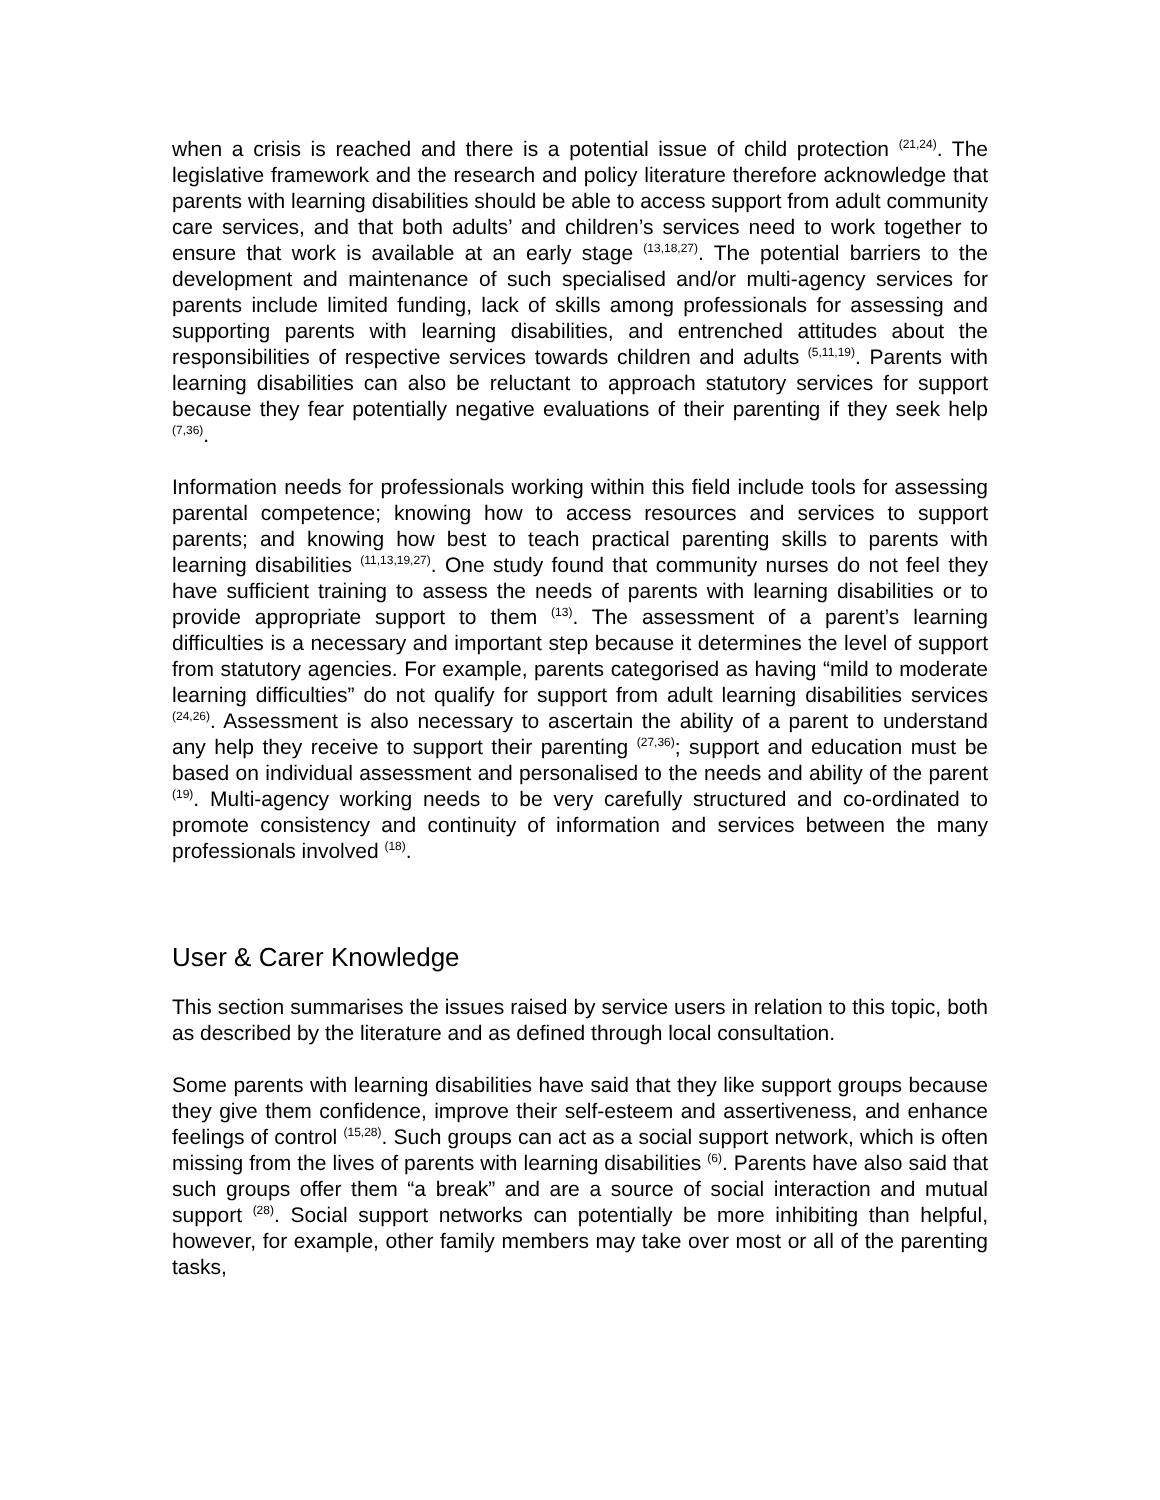when a crisis is reached and there is a potential issue of child protection <sup>(21,24)</sup>. The legislative framework and the research and policy literature therefore acknowledge that parents with learning disabilities should be able to access support from adult community care services, and that both adults’ and children’s services need to work together to ensure that work is available at an early stage <sup>(13,18,27)</sup>. The potential barriers to the development and maintenance of such specialised and/or multi-agency services for parents include limited funding, lack of skills among professionals for assessing and supporting parents with learning disabilities, and entrenched attitudes about the responsibilities of respective services towards children and adults <sup>(5,11,19)</sup>. Parents with learning disabilities can also be reluctant to approach statutory services for support because they fear potentially negative evaluations of their parenting if they seek help <sup>(7,36)</sup>.
Information needs for professionals working within this field include tools for assessing parental competence; knowing how to access resources and services to support parents; and knowing how best to teach practical parenting skills to parents with learning disabilities <sup>(11,13,19,27)</sup>. One study found that community nurses do not feel they have sufficient training to assess the needs of parents with learning disabilities or to provide appropriate support to them <sup>(13)</sup>. The assessment of a parent’s learning difficulties is a necessary and important step because it determines the level of support from statutory agencies. For example, parents categorised as having “mild to moderate learning difficulties” do not qualify for support from adult learning disabilities services <sup>(24,26)</sup>. Assessment is also necessary to ascertain the ability of a parent to understand any help they receive to support their parenting <sup>(27,36)</sup>; support and education must be based on individual assessment and personalised to the needs and ability of the parent <sup>(19)</sup>. Multi-agency working needs to be very carefully structured and co-ordinated to promote consistency and continuity of information and services between the many professionals involved <sup>(18)</sup>.
User & Carer Knowledge
This section summarises the issues raised by service users in relation to this topic, both as described by the literature and as defined through local consultation.
Some parents with learning disabilities have said that they like support groups because they give them confidence, improve their self-esteem and assertiveness, and enhance feelings of control <sup>(15,28)</sup>. Such groups can act as a social support network, which is often missing from the lives of parents with learning disabilities <sup>(6)</sup>. Parents have also said that such groups offer them “a break” and are a source of social interaction and mutual support <sup>(28)</sup>. Social support networks can potentially be more inhibiting than helpful, however, for example, other family members may take over most or all of the parenting tasks,